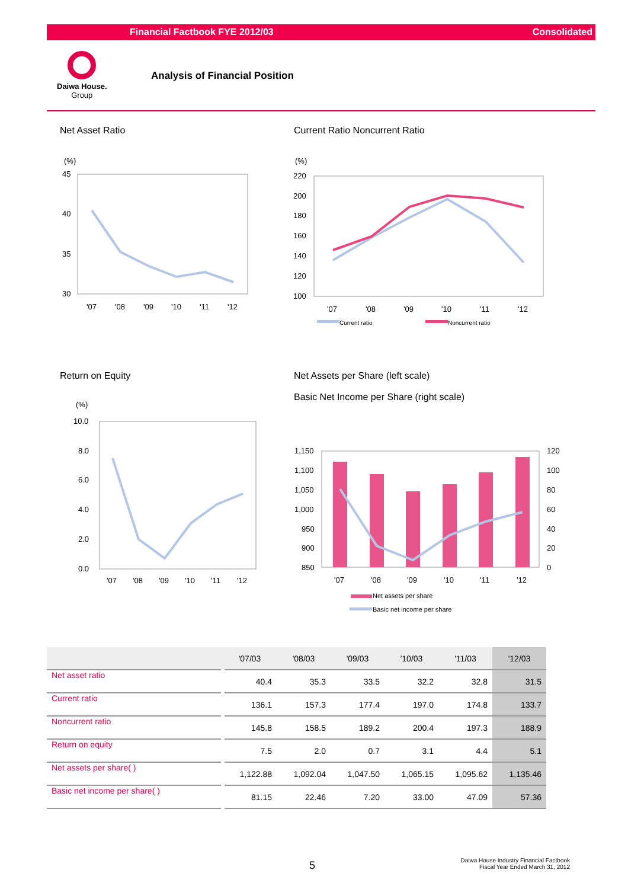Financial Factbook FYE 2012/03 Consolidated
Daiwa House.
Group
Analysis of Financial Position
Net Asset Ratio Current Ratio Noncurrent Ratio
Return on Equity
Net Assets per Share (left scale)
Basic Net Income per Share (right scale)
(%)
45
40
35
30
'07
'08
'09
'10
'11
'12
(%)
220
200
180
160
140
120
100
'07
'08
'09
'10
'11
'12
Current ratio
Noncurrent ratio
(%)
10.0
8.0
6.0
4.0
2.0
0.0
'07
'08
'09
'10
'11
'12
1,150
1,100
1,050
1,000
950
900
850
120
100
80
60
40
20
0
'07
'08
'09
'10
'11
'12
Net assets per share
Basic net income per share
| | '07/03 | '08/03 | '09/03 | '10/03 | '11/03 | '12/03 |
| --- | --- | --- | --- | --- | --- | --- |
| Net asset ratio | 40.4 | 35.3 | 33.5 | 32.2 | 32.8 | 31.5 |
| Current ratio | 136.1 | 157.3 | 177.4 | 197.0 | 174.8 | 133.7 |
| Noncurrent ratio | 145.8 | 158.5 | 189.2 | 200.4 | 197.3 | 188.9 |
| Return on equity | 7.5 | 2.0 | 0.7 | 3.1 | 4.4 | 5.1 |
| Net assets per share( ) | 1,122.88 | 1,092.04 | 1,047.50 | 1,065.15 | 1,095.62 | 1,135.46 |
| Basic net income per share( ) | 81.15 | 22.46 | 7.20 | 33.00 | 47.09 | 57.36 |
5
Daiwa House Industry Financial Factbook
Fiscal Year Ended March 31, 2012